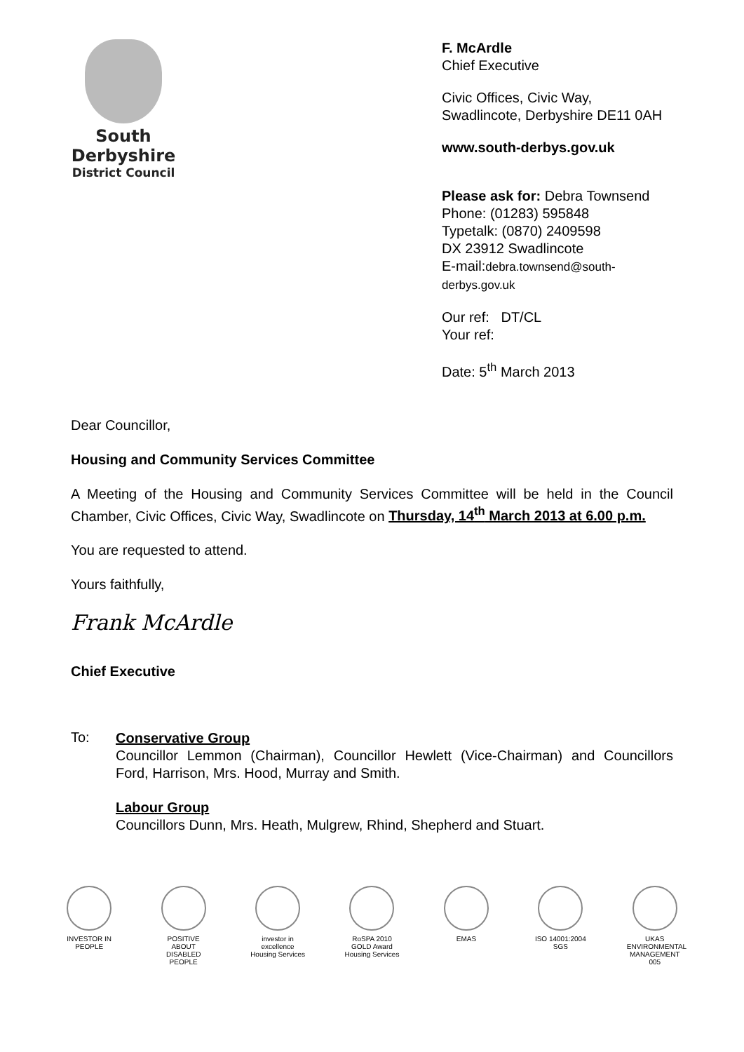South
Derbyshire
District Council
F. McArdle
Chief Executive
Civic Offices, Civic Way,
Swadlincote, Derbyshire DE11 0AH
www.south-derbys.gov.uk
Please ask for: Debra Townsend
Phone: (01283) 595848
Typetalk: (0870) 2409598
DX 23912 Swadlincote
E-mail:debra.townsend@south-derbys.gov.uk
Our ref: DT/CL
Your ref:
Date: 5<sup>th</sup> March 2013
Dear Councillor,
Housing and Community Services Committee
A Meeting of the Housing and Community Services Committee will be held in the Council Chamber, Civic Offices, Civic Way, Swadlincote on Thursday, 14<sup>th</sup> March 2013 at 6.00 p.m.
You are requested to attend.
Yours faithfully,
Frank McArdle
Chief Executive
To:
Conservative Group
Councillor Lemmon (Chairman), Councillor Hewlett (Vice-Chairman) and Councillors Ford, Harrison, Mrs. Hood, Murray and Smith.
Labour Group
Councillors Dunn, Mrs. Heath, Mulgrew, Rhind, Shepherd and Stuart.
INVESTOR IN PEOPLE
POSITIVE ABOUT DISABLED PEOPLE
investor in excellence Housing Services
RoSPA 2010 GOLD Award Housing Services
EMAS ISO 14001:2004 SGS
UKAS ENVIRONMENTAL MANAGEMENT 005